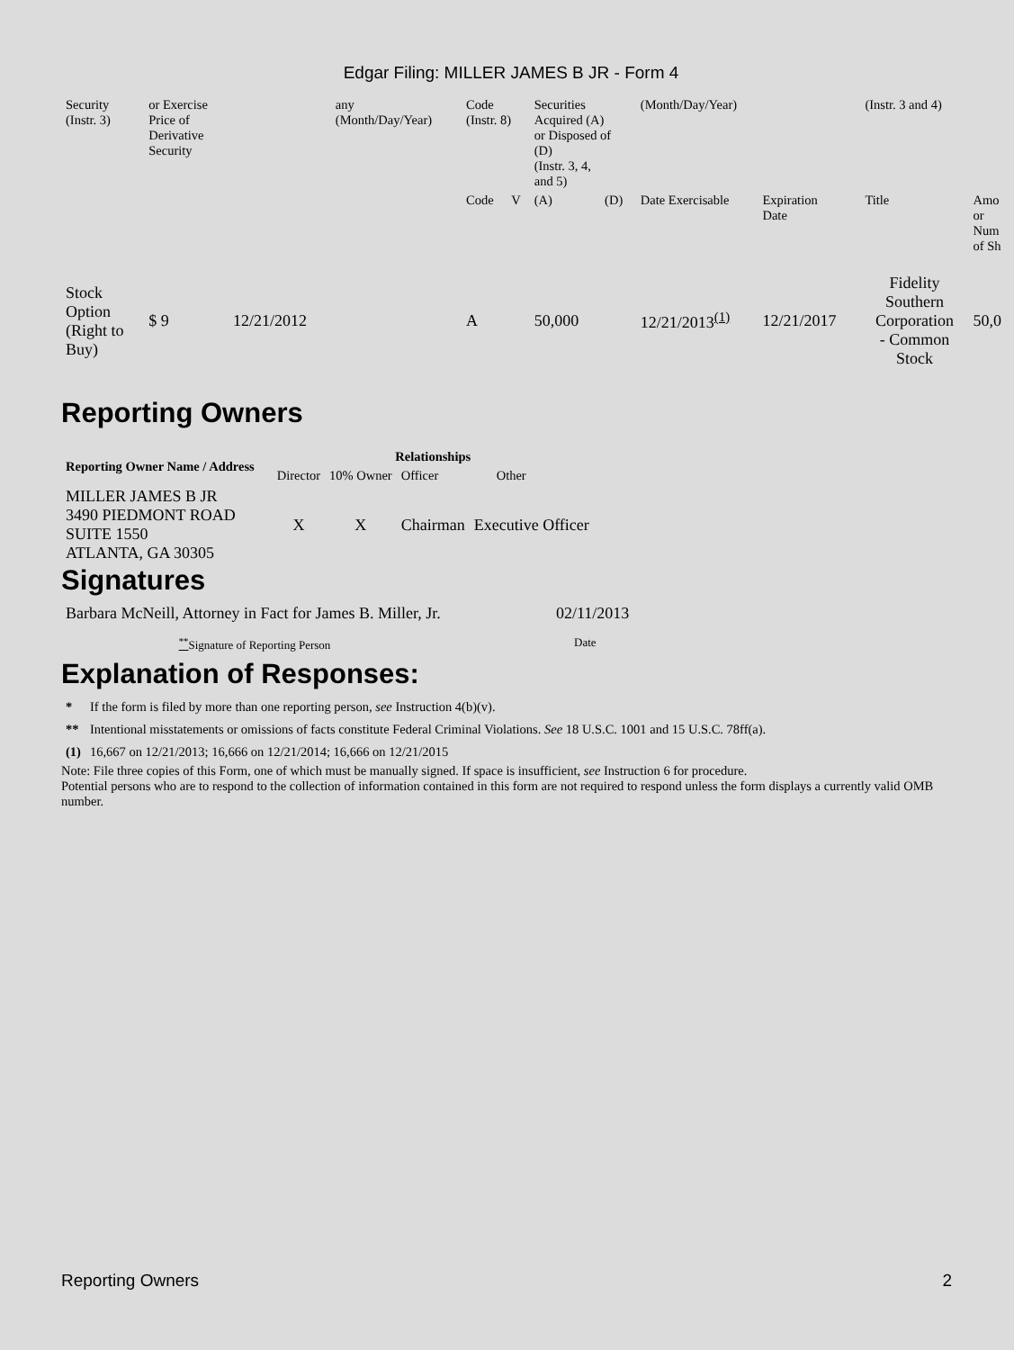Edgar Filing: MILLER JAMES B JR - Form 4
| Security (Instr. 3) | or Exercise Price of Derivative Security | | any (Month/Day/Year) | Code (Instr. 8) | | Securities Acquired (A) or Disposed of (D) (Instr. 3, 4, and 5) | | (Month/Day/Year) | | (Instr. 3 and 4) | |
| | | | | Code | V | (A) | (D) | Date Exercisable | Expiration Date | Title | Amo or Num of Sh |
| Stock Option (Right to Buy) | $ 9 | 12/21/2012 | | A | | 50,000 | | 12/21/2013<sup>(1)</sup> | 12/21/2017 | Fidelity Southern Corporation - Common Stock | 50,0 |
Reporting Owners
| Reporting Owner Name / Address | Relationships | | | |
| --- | --- | --- | --- | --- |
| | Director | 10% Owner | Officer | Other |
| MILLER JAMES B JR 3490 PIEDMONT ROAD SUITE 1550 ATLANTA, GA 30305 | X | X | Chairman | Executive Officer |
Signatures
| Barbara McNeill, Attorney in Fact for James B. Miller, Jr. | 02/11/2013 |
| <sup>**</sup> Signature of Reporting Person | Date |
Explanation of Responses:
| * | If the form is filed by more than one reporting person, see Instruction 4(b)(v). |
| ** | Intentional misstatements or omissions of facts constitute Federal Criminal Violations. See 18 U.S.C. 1001 and 15 U.S.C. 78ff(a). |
| (1) | 16,667 on 12/21/2013; 16,666 on 12/21/2014; 16,666 on 12/21/2015 |
Note: File three copies of this Form, one of which must be manually signed. If space is insufficient, see Instruction 6 for procedure.
Potential persons who are to respond to the collection of information contained in this form are not required to respond unless the form displays a currently valid OMB number.
Reporting Owners 2